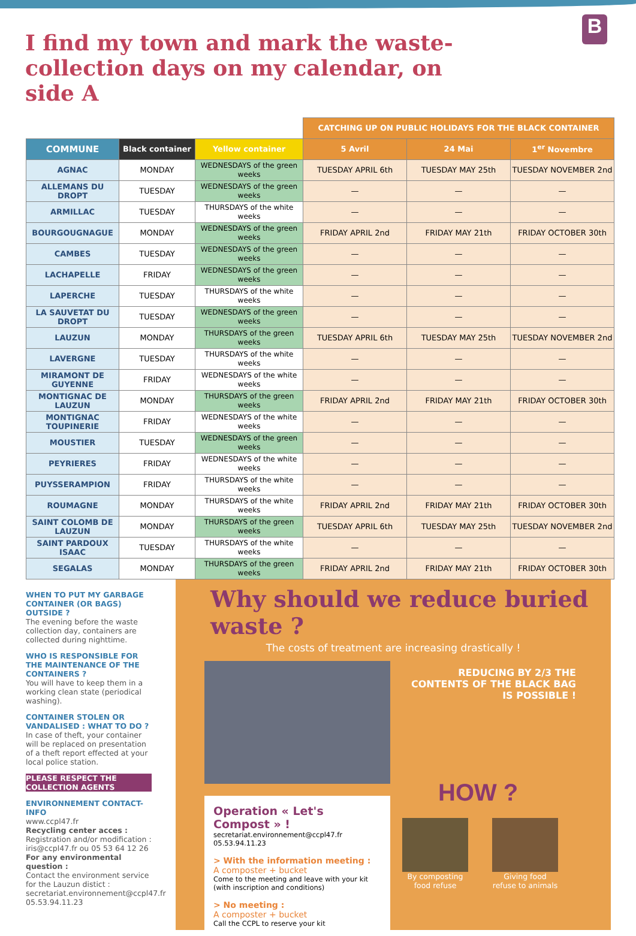B
I find my town and mark the waste-collection days on my calendar, on side A
| | | | CATCHING UP ON PUBLIC HOLIDAYS FOR THE BLACK CONTAINER | | |
| --- | --- | --- | --- | --- | --- |
| COMMUNE | Black container | Yellow container | 5 Avril | 24 Mai | 1<sup>er</sup> Novembre |
| AGNAC | MONDAY | WEDNESDAYS of the green weeks | TUESDAY APRIL 6th | TUESDAY MAY 25th | TUESDAY NOVEMBER 2nd |
| ALLEMANS DU DROPT | TUESDAY | WEDNESDAYS of the green weeks | — | — | — |
| ARMILLAC | TUESDAY | THURSDAYS of the white weeks | — | — | — |
| BOURGOUGNAGUE | MONDAY | WEDNESDAYS of the green weeks | FRIDAY APRIL 2nd | FRIDAY MAY 21th | FRIDAY OCTOBER 30th |
| CAMBES | TUESDAY | WEDNESDAYS of the green weeks | — | — | — |
| LACHAPELLE | FRIDAY | WEDNESDAYS of the green weeks | — | — | — |
| LAPERCHE | TUESDAY | THURSDAYS of the white weeks | — | — | — |
| LA SAUVETAT DU DROPT | TUESDAY | WEDNESDAYS of the green weeks | — | — | — |
| LAUZUN | MONDAY | THURSDAYS of the green weeks | TUESDAY APRIL 6th | TUESDAY MAY 25th | TUESDAY NOVEMBER 2nd |
| LAVERGNE | TUESDAY | THURSDAYS of the white weeks | — | — | — |
| MIRAMONT DE GUYENNE | FRIDAY | WEDNESDAYS of the white weeks | — | — | — |
| MONTIGNAC DE LAUZUN | MONDAY | THURSDAYS of the green weeks | FRIDAY APRIL 2nd | FRIDAY MAY 21th | FRIDAY OCTOBER 30th |
| MONTIGNAC TOUPINERIE | FRIDAY | WEDNESDAYS of the white weeks | — | — | — |
| MOUSTIER | TUESDAY | WEDNESDAYS of the green weeks | — | — | — |
| PEYRIERES | FRIDAY | WEDNESDAYS of the white weeks | — | — | — |
| PUYSSERAMPION | FRIDAY | THURSDAYS of the white weeks | — | — | — |
| ROUMAGNE | MONDAY | THURSDAYS of the white weeks | FRIDAY APRIL 2nd | FRIDAY MAY 21th | FRIDAY OCTOBER 30th |
| SAINT COLOMB DE LAUZUN | MONDAY | THURSDAYS of the green weeks | TUESDAY APRIL 6th | TUESDAY MAY 25th | TUESDAY NOVEMBER 2nd |
| SAINT PARDOUX ISAAC | TUESDAY | THURSDAYS of the white weeks | — | — | — |
| SEGALAS | MONDAY | THURSDAYS of the green weeks | FRIDAY APRIL 2nd | FRIDAY MAY 21th | FRIDAY OCTOBER 30th |
WHEN TO PUT MY GARBAGE CONTAINER (OR BAGS) OUTSIDE ?
The evening before the waste collection day, containers are collected during nighttime.
WHO IS RESPONSIBLE FOR THE MAINTENANCE OF THE CONTAINERS ?
You will have to keep them in a working clean state (periodical washing).
CONTAINER STOLEN OR VANDALISED : WHAT TO DO ?
In case of theft, your container will be replaced on presentation of a theft report effected at your local police station.
PLEASE RESPECT THE COLLECTION AGENTS
ENVIRONNEMENT CONTACT-INFO
www.ccpl47.fr
Recycling center acces :
Registration and/or modification : iris@ccpl47.fr ou 05 53 64 12 26
For any environmental question :
Contact the environment service for the Lauzun distict :
secretariat.environnement@ccpl47.fr
05.53.94.11.23
Why should we reduce buried waste ?
The costs of treatment are increasing drastically !
Operation « Let's Compost » !
secretariat.environnement@ccpl47.fr 05.53.94.11.23
> With the information meeting :
A composter + bucket
Come to the meeting and leave with your kit (with inscription and conditions)
> No meeting :
A composter + bucket
Call the CCPL to reserve your kit
REDUCING BY 2/3 THE CONTENTS OF THE BLACK BAG IS POSSIBLE !
HOW ?
By composting food refuse
Giving food refuse to animals